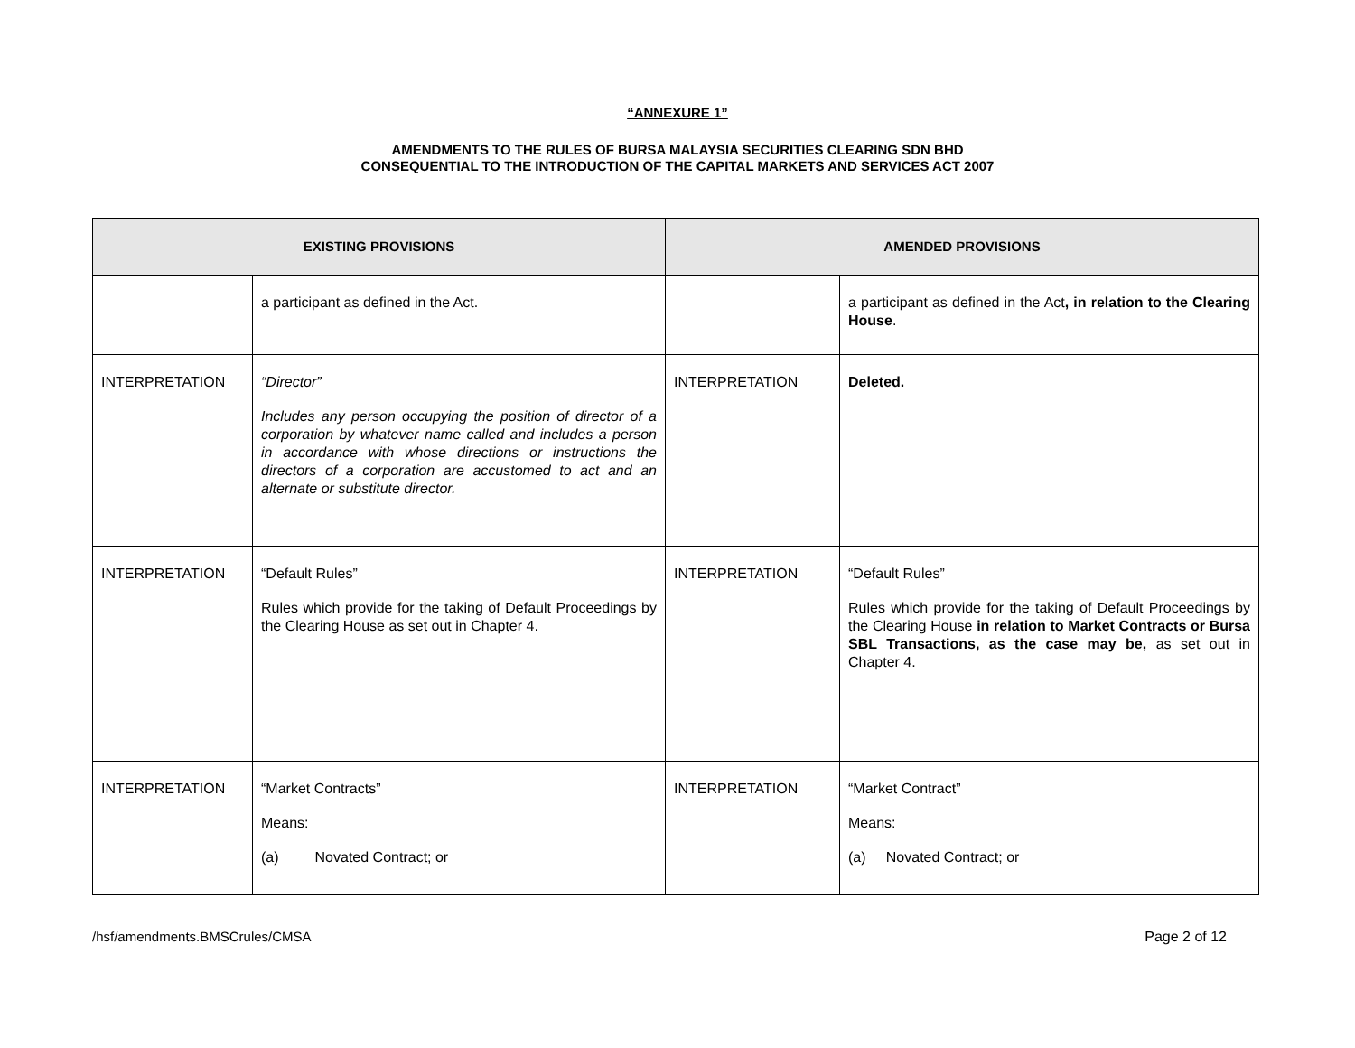“ANNEXURE 1”
AMENDMENTS TO THE RULES OF BURSA MALAYSIA SECURITIES CLEARING SDN BHD
CONSEQUENTIAL TO THE INTRODUCTION OF THE CAPITAL MARKETS AND SERVICES ACT 2007
| EXISTING PROVISIONS | | AMENDED PROVISIONS | |
| --- | --- | --- | --- |
| | a participant as defined in the Act. | | a participant as defined in the Act , in relation to the Clearing House . |
| INTERPRETATION | “Director” Includes any person occupying the position of director of a corporation by whatever name called and includes a person in accordance with whose directions or instructions the directors of a corporation are accustomed to act and an alternate or substitute director. | INTERPRETATION | Deleted. |
| INTERPRETATION | “Default Rules” Rules which provide for the taking of Default Proceedings by the Clearing House as set out in Chapter 4. | INTERPRETATION | “Default Rules” Rules which provide for the taking of Default Proceedings by the Clearing House in relation to Market Contracts or Bursa SBL Transactions, as the case may be, as set out in Chapter 4. |
| INTERPRETATION | “Market Contracts” Means: (a) Novated Contract; or | INTERPRETATION | “Market Contract” Means: (a) Novated Contract; or |
/hsf/amendments.BMSCrules/CMSA Page 2 of 12